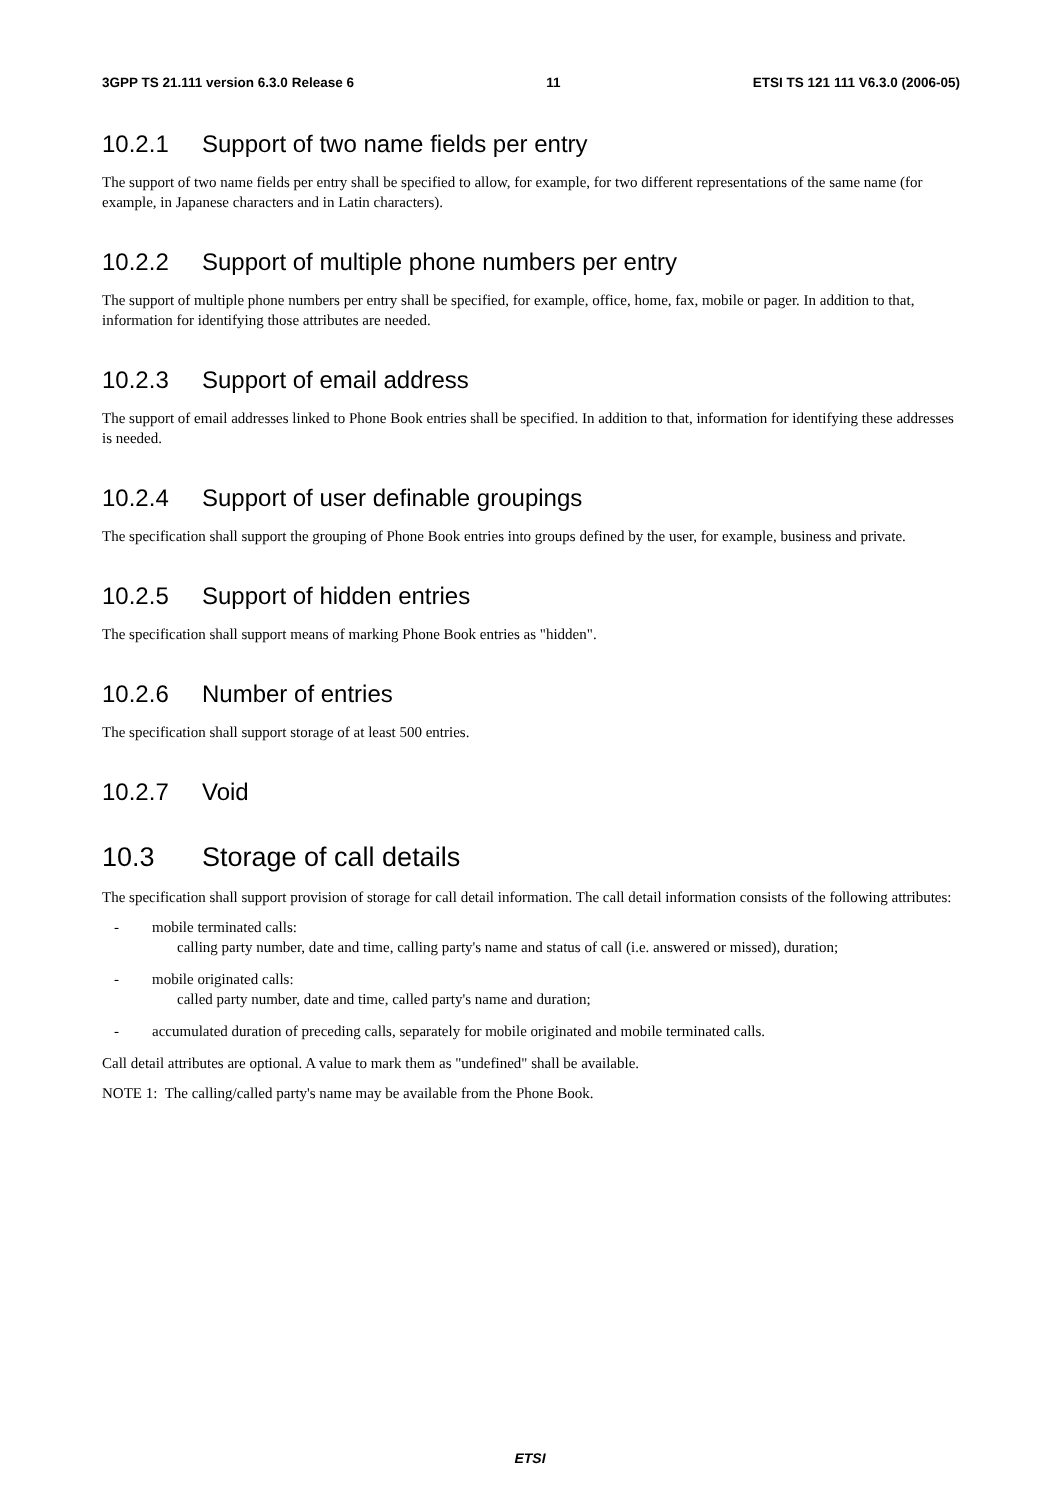3GPP TS 21.111 version 6.3.0 Release 6 11 ETSI TS 121 111 V6.3.0 (2006-05)
10.2.1 Support of two name fields per entry
The support of two name fields per entry shall be specified to allow, for example, for two different representations of the same name (for example, in Japanese characters and in Latin characters).
10.2.2 Support of multiple phone numbers per entry
The support of multiple phone numbers per entry shall be specified, for example, office, home, fax, mobile or pager. In addition to that, information for identifying those attributes are needed.
10.2.3 Support of email address
The support of email addresses linked to Phone Book entries shall be specified. In addition to that, information for identifying these addresses is needed.
10.2.4 Support of user definable groupings
The specification shall support the grouping of Phone Book entries into groups defined by the user, for example, business and private.
10.2.5 Support of hidden entries
The specification shall support means of marking Phone Book entries as "hidden".
10.2.6 Number of entries
The specification shall support storage of at least 500 entries.
10.2.7 Void
10.3 Storage of call details
The specification shall support provision of storage for call detail information. The call detail information consists of the following attributes:
- mobile terminated calls:
calling party number, date and time, calling party's name and status of call (i.e. answered or missed), duration;
- mobile originated calls:
called party number, date and time, called party's name and duration;
- accumulated duration of preceding calls, separately for mobile originated and mobile terminated calls.
Call detail attributes are optional. A value to mark them as "undefined" shall be available.
NOTE 1: The calling/called party's name may be available from the Phone Book.
ETSI